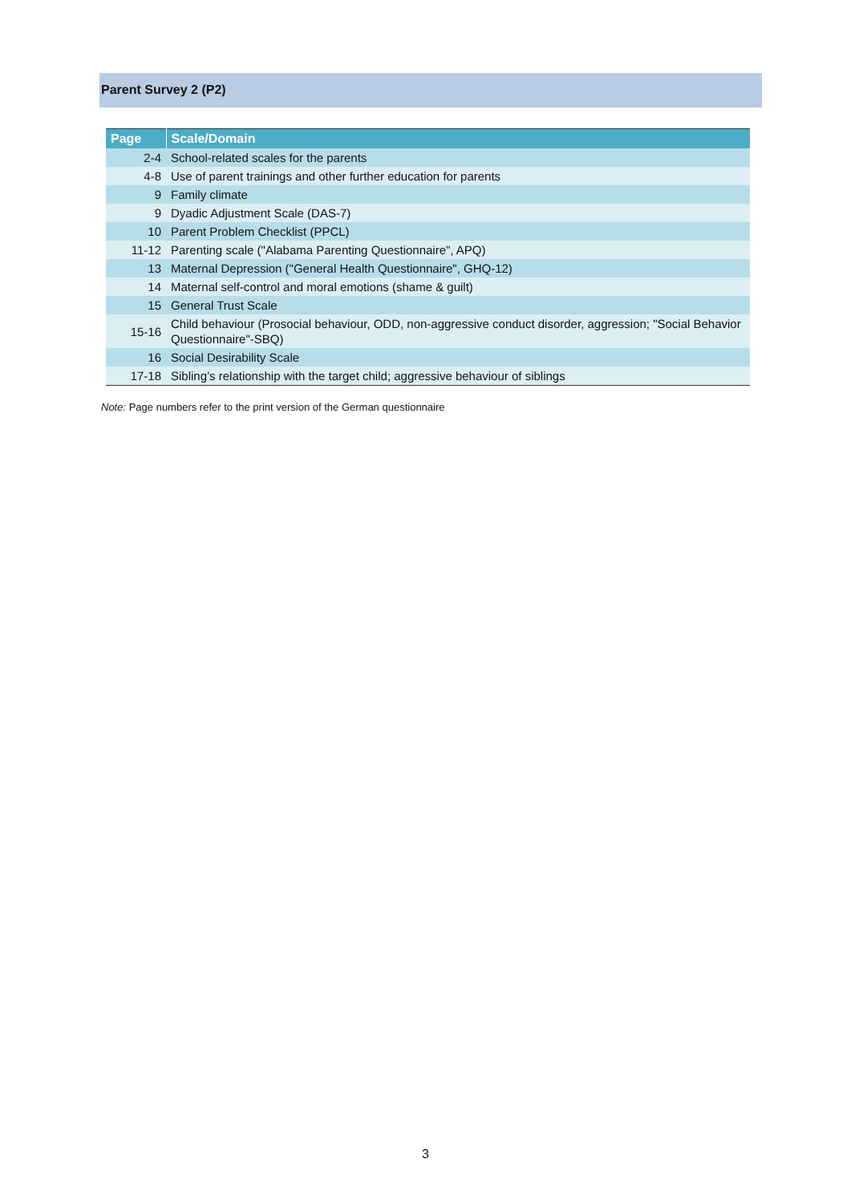Parent Survey 2 (P2)
| Page | Scale/Domain |
| --- | --- |
| 2-4 | School-related scales for the parents |
| 4-8 | Use of parent trainings and other further education for parents |
| 9 | Family climate |
| 9 | Dyadic Adjustment Scale (DAS-7) |
| 10 | Parent Problem Checklist (PPCL) |
| 11-12 | Parenting scale ("Alabama Parenting Questionnaire", APQ) |
| 13 | Maternal Depression ("General Health Questionnaire", GHQ-12) |
| 14 | Maternal self-control and moral emotions (shame & guilt) |
| 15 | General Trust Scale |
| 15-16 | Child behaviour (Prosocial behaviour, ODD, non-aggressive conduct disorder, aggression; "Social Behavior Questionnaire"-SBQ) |
| 16 | Social Desirability Scale |
| 17-18 | Sibling’s relationship with the target child; aggressive behaviour of siblings |
Note: Page numbers refer to the print version of the German questionnaire
3